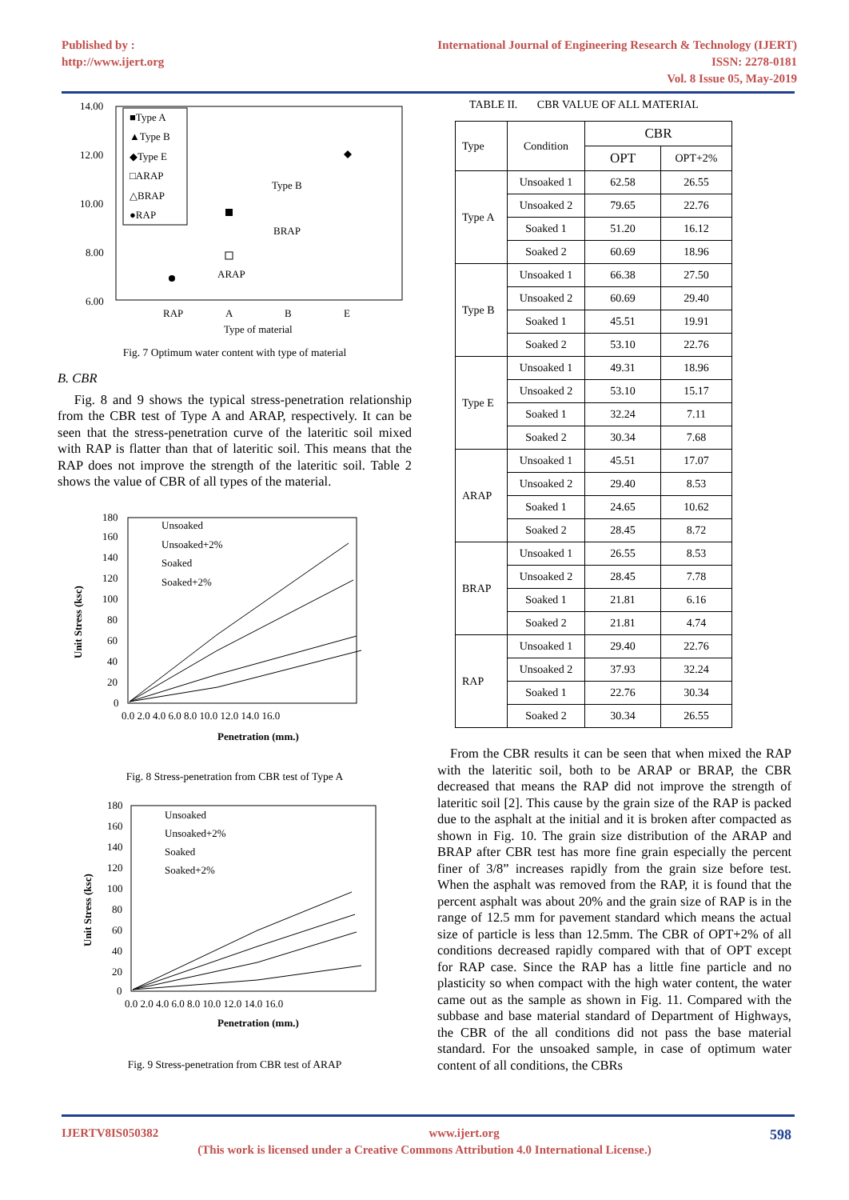Published by :
http://www.ijert.org
International Journal of Engineering Research & Technology (IJERT)
ISSN: 2278-0181
Vol. 8 Issue 05, May-2019
14.00
12.00
10.00
8.00
6.00
■Type A
▲Type B
◆Type E
□ARAP
△BRAP
●RAP
Type B
BRAP
ARAP
RAP
A
B
E
Type of material
Fig. 7 Optimum water content with type of material
B. CBR
Fig. 8 and 9 shows the typical stress-penetration relationship from the CBR test of Type A and ARAP, respectively. It can be seen that the stress-penetration curve of the lateritic soil mixed with RAP is flatter than that of lateritic soil. This means that the RAP does not improve the strength of the lateritic soil. Table 2 shows the value of CBR of all types of the material.
180
160
140
120
100
80
60
40
20
0
Unsoaked
Unsoaked+2%
Soaked
Soaked+2%
0.0 2.0 4.0 6.0 8.0 10.0 12.0 14.0 16.0
Penetration (mm.)
Unit Stress (ksc)
Fig. 8 Stress-penetration from CBR test of Type A
180
160
140
120
100
80
60
40
20
0
Unsoaked
Unsoaked+2%
Soaked
Soaked+2%
0.0 2.0 4.0 6.0 8.0 10.0 12.0 14.0 16.0
Penetration (mm.)
Unit Stress (ksc)
Fig. 9 Stress-penetration from CBR test of ARAP
TABLE II. CBR VALUE OF ALL MATERIAL
| Type | Condition | CBR | |
| --- | --- | --- | --- |
| | | OPT | OPT+2% |
| Type A | Unsoaked 1 | 62.58 | 26.55 |
| | Unsoaked 2 | 79.65 | 22.76 |
| | Soaked 1 | 51.20 | 16.12 |
| | Soaked 2 | 60.69 | 18.96 |
| Type B | Unsoaked 1 | 66.38 | 27.50 |
| | Unsoaked 2 | 60.69 | 29.40 |
| | Soaked 1 | 45.51 | 19.91 |
| | Soaked 2 | 53.10 | 22.76 |
| Type E | Unsoaked 1 | 49.31 | 18.96 |
| | Unsoaked 2 | 53.10 | 15.17 |
| | Soaked 1 | 32.24 | 7.11 |
| | Soaked 2 | 30.34 | 7.68 |
| ARAP | Unsoaked 1 | 45.51 | 17.07 |
| | Unsoaked 2 | 29.40 | 8.53 |
| | Soaked 1 | 24.65 | 10.62 |
| | Soaked 2 | 28.45 | 8.72 |
| BRAP | Unsoaked 1 | 26.55 | 8.53 |
| | Unsoaked 2 | 28.45 | 7.78 |
| | Soaked 1 | 21.81 | 6.16 |
| | Soaked 2 | 21.81 | 4.74 |
| RAP | Unsoaked 1 | 29.40 | 22.76 |
| | Unsoaked 2 | 37.93 | 32.24 |
| | Soaked 1 | 22.76 | 30.34 |
| | Soaked 2 | 30.34 | 26.55 |
From the CBR results it can be seen that when mixed the RAP with the lateritic soil, both to be ARAP or BRAP, the CBR decreased that means the RAP did not improve the strength of lateritic soil [2]. This cause by the grain size of the RAP is packed due to the asphalt at the initial and it is broken after compacted as shown in Fig. 10. The grain size distribution of the ARAP and BRAP after CBR test has more fine grain especially the percent finer of 3/8” increases rapidly from the grain size before test. When the asphalt was removed from the RAP, it is found that the percent asphalt was about 20% and the grain size of RAP is in the range of 12.5 mm for pavement standard which means the actual size of particle is less than 12.5mm. The CBR of OPT+2% of all conditions decreased rapidly compared with that of OPT except for RAP case. Since the RAP has a little fine particle and no plasticity so when compact with the high water content, the water came out as the sample as shown in Fig. 11. Compared with the subbase and base material standard of Department of Highways, the CBR of the all conditions did not pass the base material standard. For the unsoaked sample, in case of optimum water content of all conditions, the CBRs
IJERTV8IS050382 www.ijert.org
598
(This work is licensed under a Creative Commons Attribution 4.0 International License.)